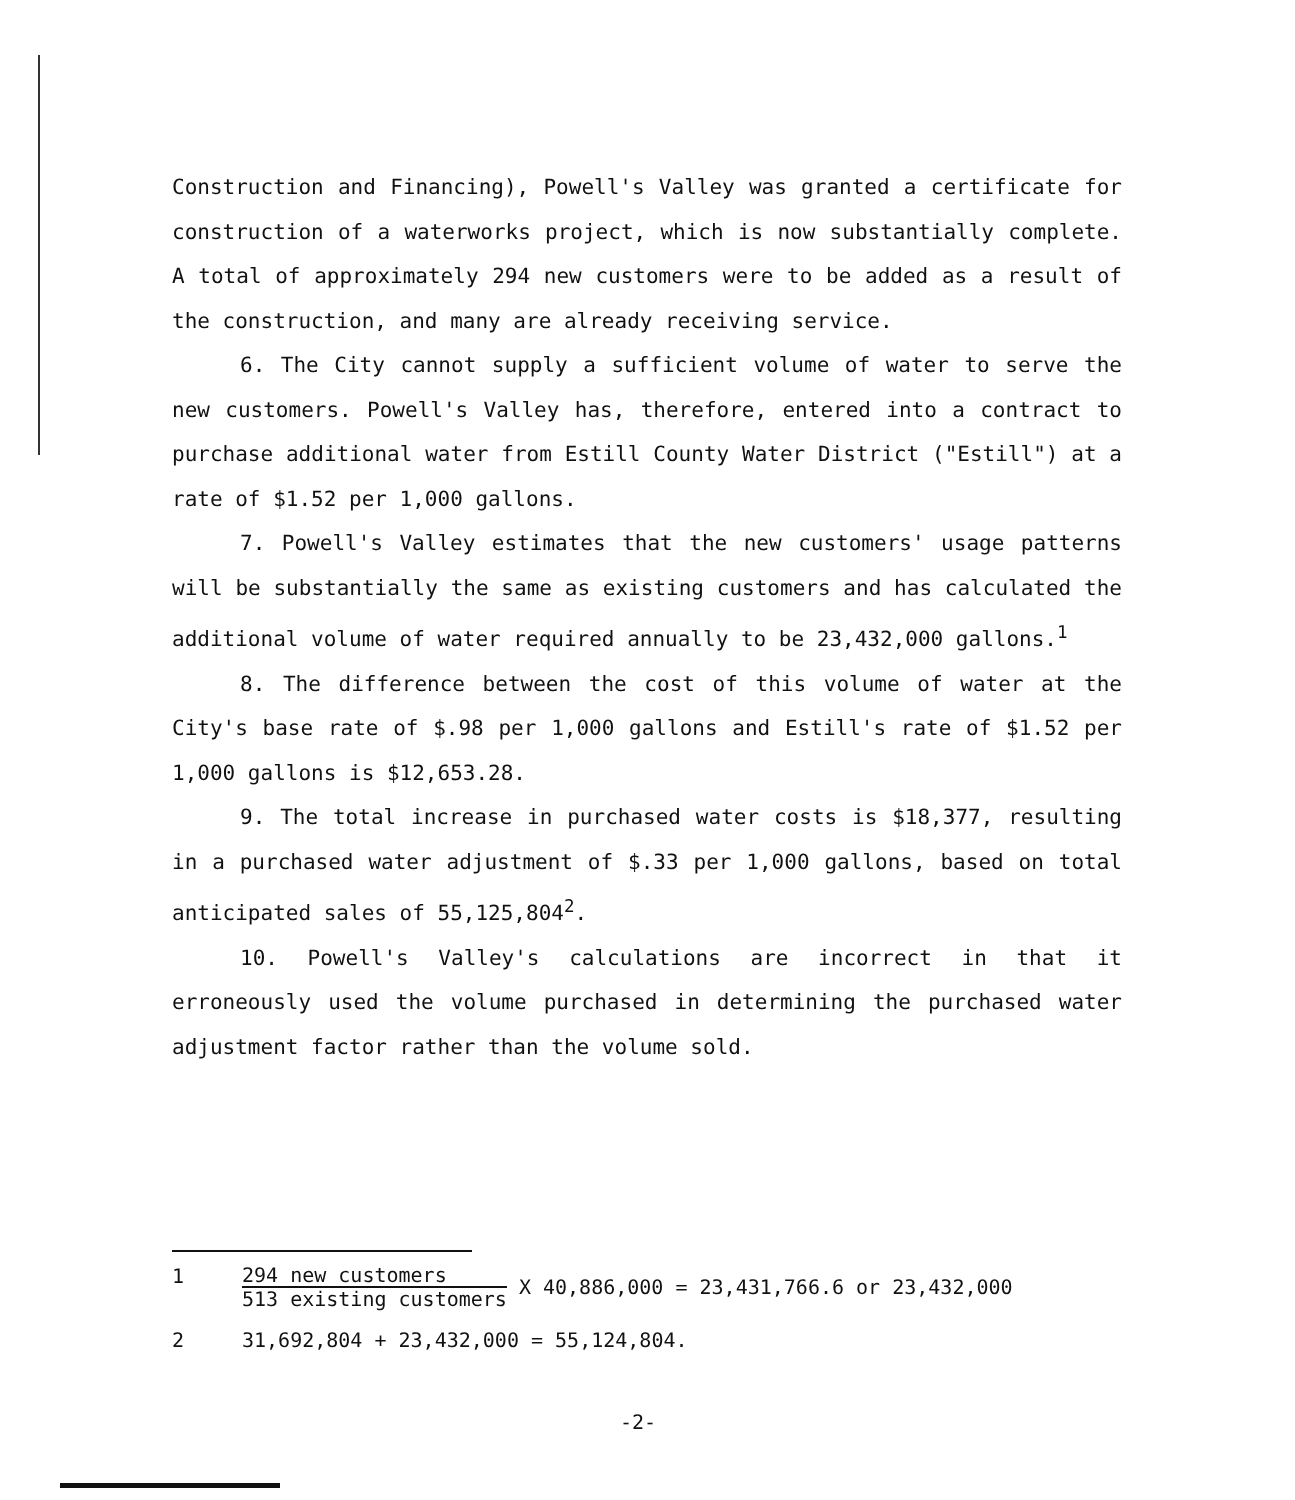Construction and Financing), Powell's Valley was granted a certificate for construction of a waterworks project, which is now substantially complete. A total of approximately 294 new customers were to be added as a result of the construction, and many are already receiving service.
6. The City cannot supply a sufficient volume of water to serve the new customers. Powell's Valley has, therefore, entered into a contract to purchase additional water from Estill County Water District ("Estill") at a rate of $1.52 per 1,000 gallons.
7. Powell's Valley estimates that the new customers' usage patterns will be substantially the same as existing customers and has calculated the additional volume of water required annually to be 23,432,000 gallons.<sup>1</sup>
8. The difference between the cost of this volume of water at the City's base rate of $.98 per 1,000 gallons and Estill's rate of $1.52 per 1,000 gallons is $12,653.28.
9. The total increase in purchased water costs is $18,377, resulting in a purchased water adjustment of $.33 per 1,000 gallons, based on total anticipated sales of 55,125,804<sup>2</sup>.
10. Powell's Valley's calculations are incorrect in that it erroneously used the volume purchased in determining the purchased water adjustment factor rather than the volume sold.
1 294 new customers 513 existing customers X 40,886,000 = 23,431,766.6 or 23,432,000
2 31,692,804 + 23,432,000 = 55,124,804.
-2-